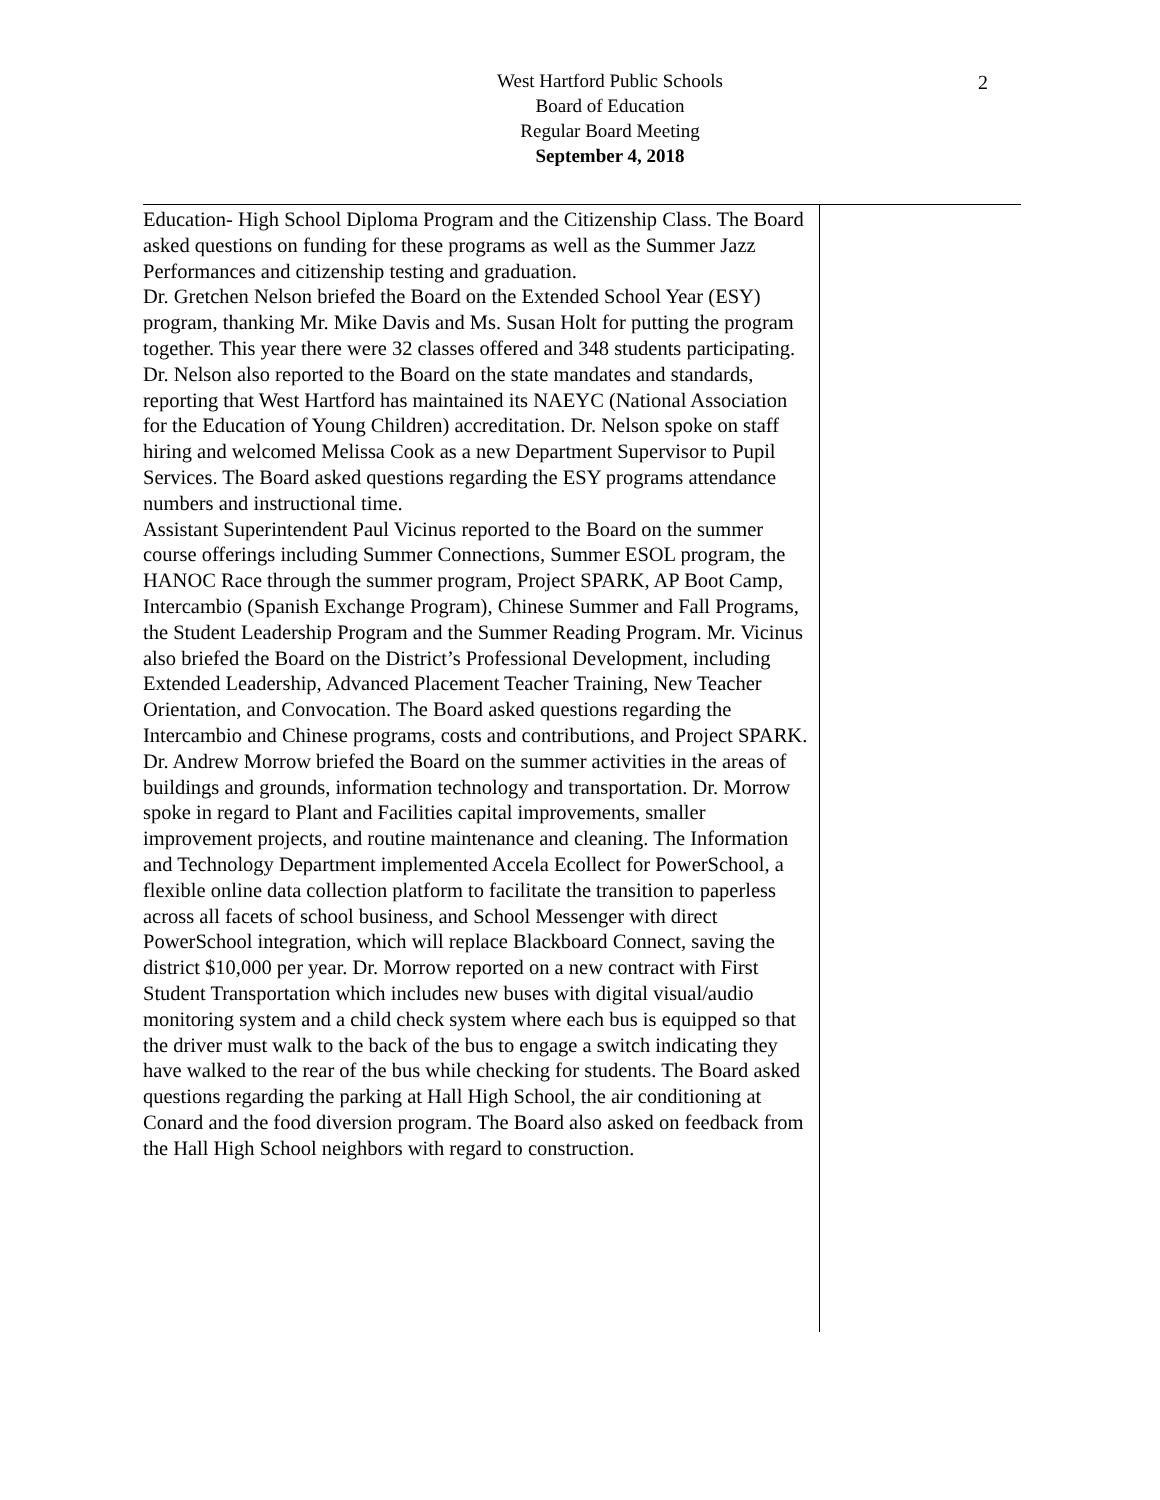West Hartford Public Schools
Board of Education
Regular Board Meeting
September 4, 2018
2
Education- High School Diploma Program and the Citizenship Class. The Board asked questions on funding for these programs as well as the Summer Jazz Performances and citizenship testing and graduation.
Dr. Gretchen Nelson briefed the Board on the Extended School Year (ESY) program, thanking Mr. Mike Davis and Ms. Susan Holt for putting the program together. This year there were 32 classes offered and 348 students participating. Dr. Nelson also reported to the Board on the state mandates and standards, reporting that West Hartford has maintained its NAEYC (National Association for the Education of Young Children) accreditation. Dr. Nelson spoke on staff hiring and welcomed Melissa Cook as a new Department Supervisor to Pupil Services. The Board asked questions regarding the ESY programs attendance numbers and instructional time.
Assistant Superintendent Paul Vicinus reported to the Board on the summer course offerings including Summer Connections, Summer ESOL program, the HANOC Race through the summer program, Project SPARK, AP Boot Camp, Intercambio (Spanish Exchange Program), Chinese Summer and Fall Programs, the Student Leadership Program and the Summer Reading Program. Mr. Vicinus also briefed the Board on the District’s Professional Development, including Extended Leadership, Advanced Placement Teacher Training, New Teacher Orientation, and Convocation. The Board asked questions regarding the Intercambio and Chinese programs, costs and contributions, and Project SPARK.
Dr. Andrew Morrow briefed the Board on the summer activities in the areas of buildings and grounds, information technology and transportation. Dr. Morrow spoke in regard to Plant and Facilities capital improvements, smaller improvement projects, and routine maintenance and cleaning. The Information and Technology Department implemented Accela Ecollect for PowerSchool, a flexible online data collection platform to facilitate the transition to paperless across all facets of school business, and School Messenger with direct PowerSchool integration, which will replace Blackboard Connect, saving the district $10,000 per year. Dr. Morrow reported on a new contract with First Student Transportation which includes new buses with digital visual/audio monitoring system and a child check system where each bus is equipped so that the driver must walk to the back of the bus to engage a switch indicating they have walked to the rear of the bus while checking for students. The Board asked questions regarding the parking at Hall High School, the air conditioning at Conard and the food diversion program. The Board also asked on feedback from the Hall High School neighbors with regard to construction.